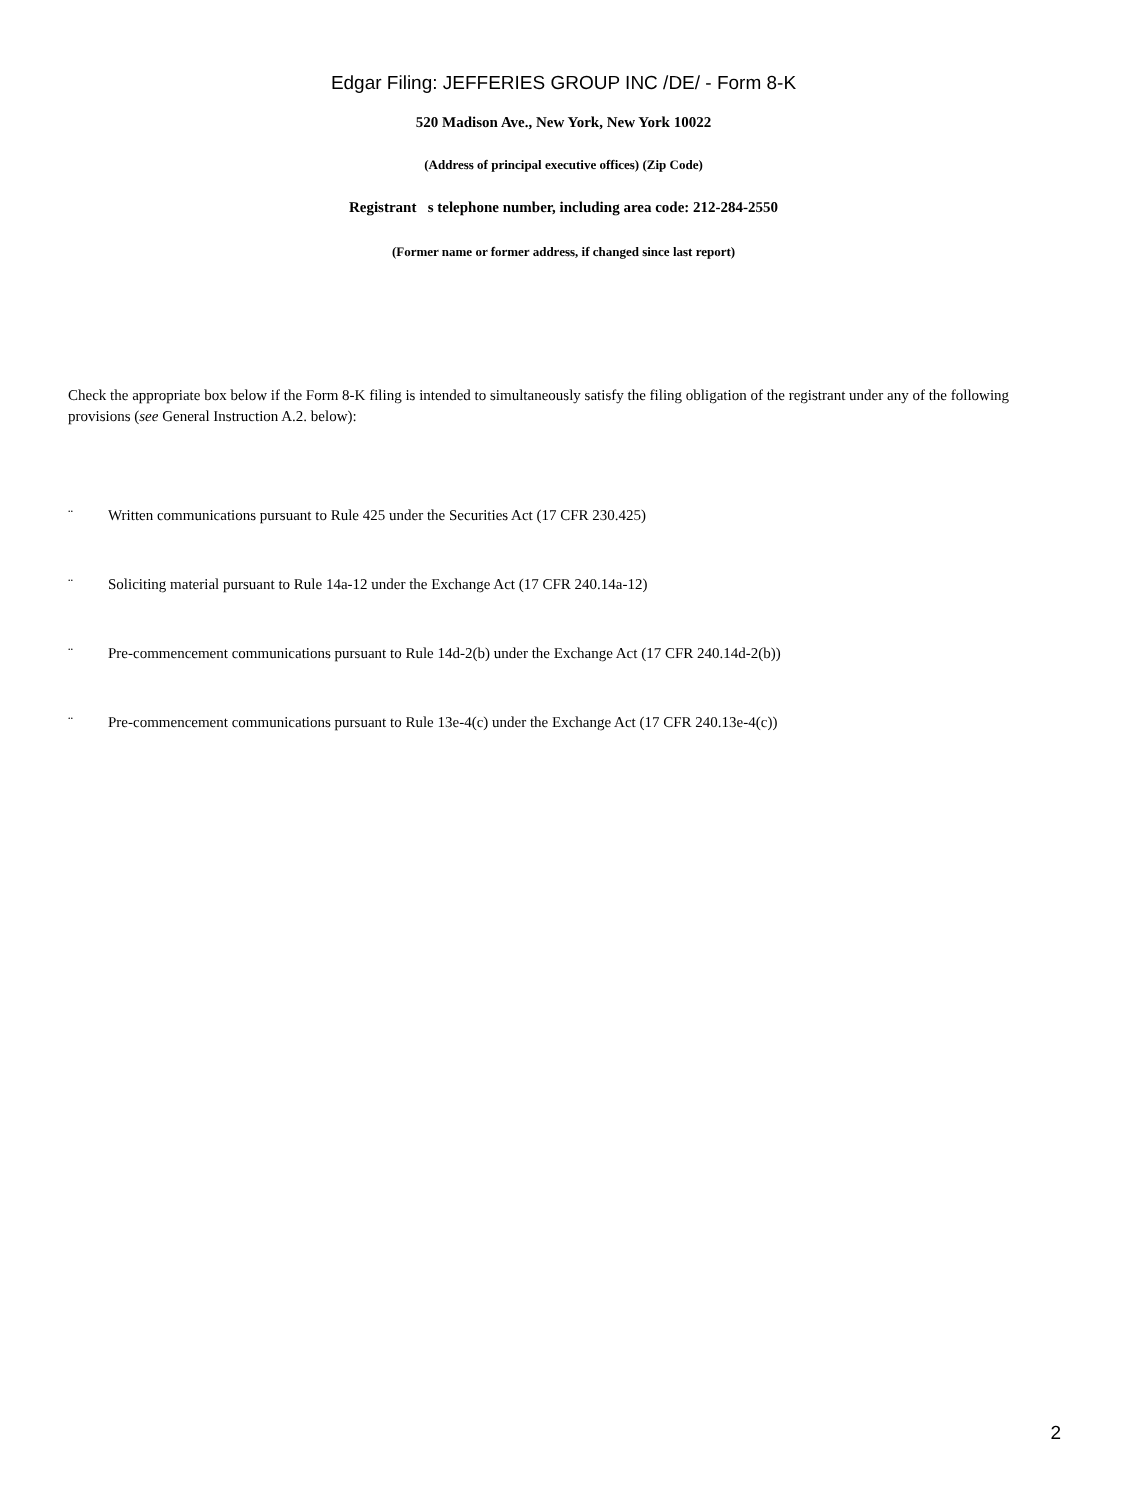Edgar Filing: JEFFERIES GROUP INC /DE/ - Form 8-K
520 Madison Ave., New York, New York 10022
(Address of principal executive offices) (Zip Code)
Registrant s telephone number, including area code: 212-284-2550
(Former name or former address, if changed since last report)
Check the appropriate box below if the Form 8-K filing is intended to simultaneously satisfy the filing obligation of the registrant under any of the following provisions (see General Instruction A.2. below):
¨ Written communications pursuant to Rule 425 under the Securities Act (17 CFR 230.425)
¨ Soliciting material pursuant to Rule 14a-12 under the Exchange Act (17 CFR 240.14a-12)
¨ Pre-commencement communications pursuant to Rule 14d-2(b) under the Exchange Act (17 CFR 240.14d-2(b))
¨ Pre-commencement communications pursuant to Rule 13e-4(c) under the Exchange Act (17 CFR 240.13e-4(c))
2